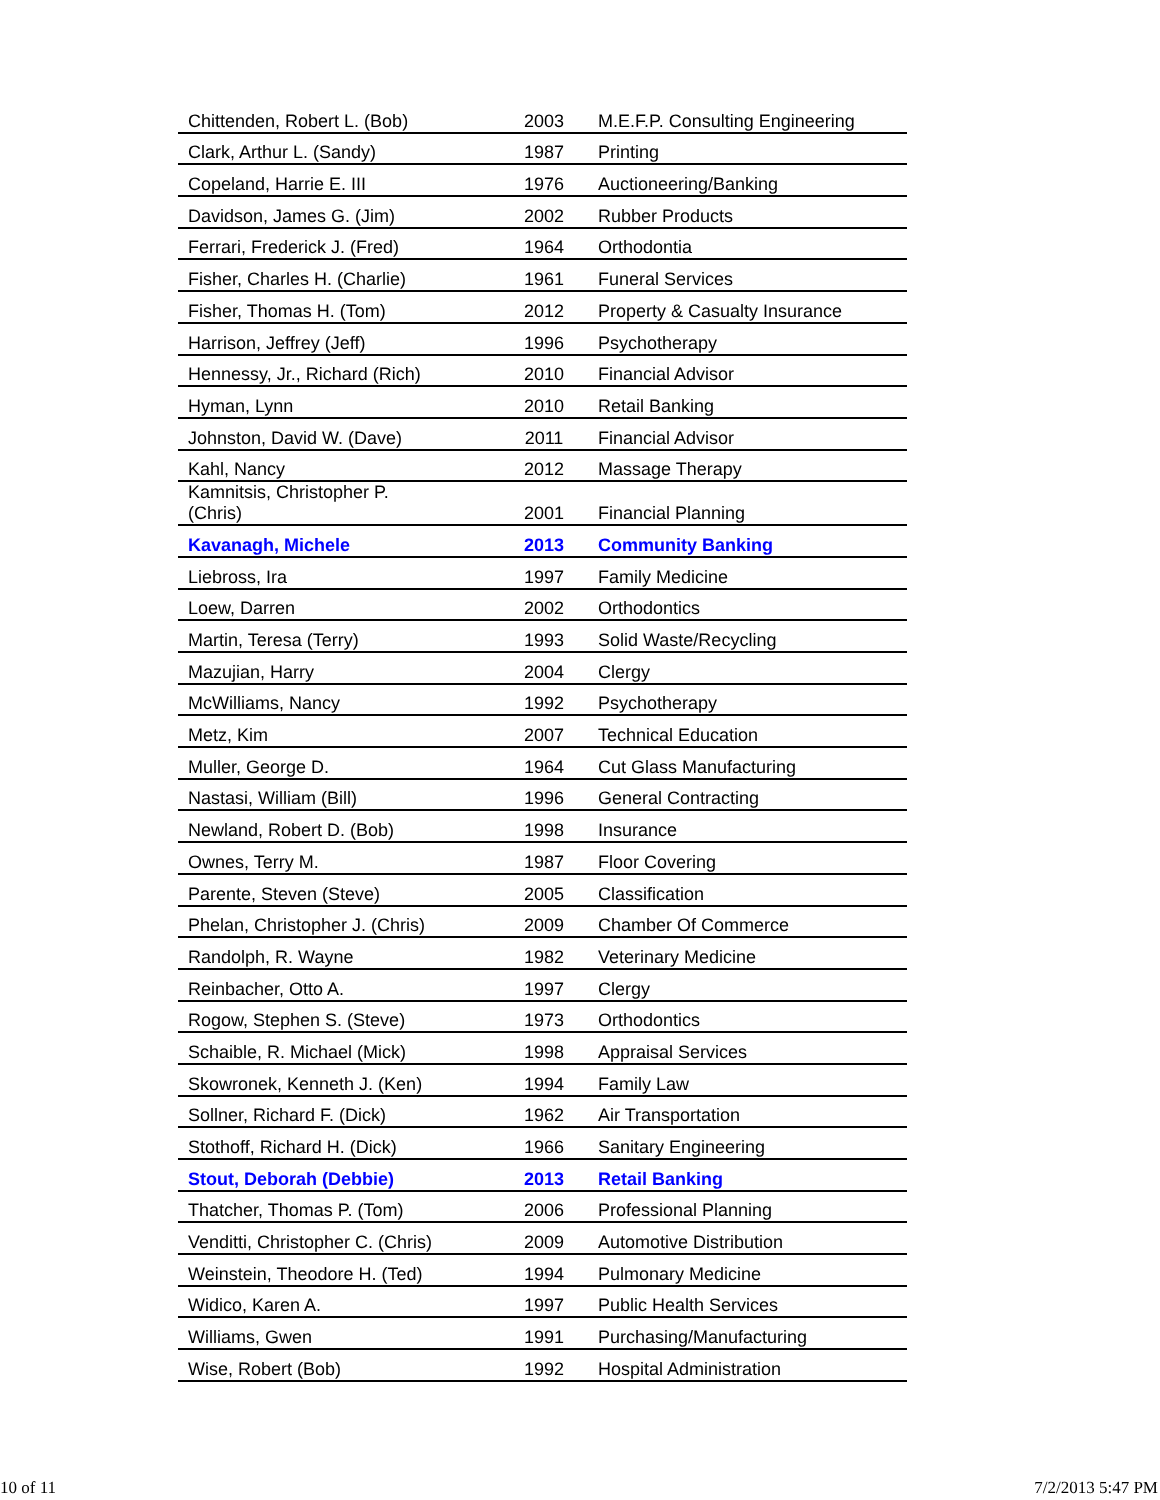| Chittenden, Robert L. (Bob) | 2003 | M.E.F.P. Consulting Engineering |
| Clark, Arthur L. (Sandy) | 1987 | Printing |
| Copeland, Harrie E. III | 1976 | Auctioneering/Banking |
| Davidson, James G. (Jim) | 2002 | Rubber Products |
| Ferrari, Frederick J. (Fred) | 1964 | Orthodontia |
| Fisher, Charles H. (Charlie) | 1961 | Funeral Services |
| Fisher, Thomas H. (Tom) | 2012 | Property & Casualty Insurance |
| Harrison, Jeffrey (Jeff) | 1996 | Psychotherapy |
| Hennessy, Jr., Richard (Rich) | 2010 | Financial Advisor |
| Hyman, Lynn | 2010 | Retail Banking |
| Johnston, David W. (Dave) | 2011 | Financial Advisor |
| Kahl, Nancy | 2012 | Massage Therapy |
| Kamnitsis, Christopher P. (Chris) | 2001 | Financial Planning |
| Kavanagh, Michele | 2013 | Community Banking |
| Liebross, Ira | 1997 | Family Medicine |
| Loew, Darren | 2002 | Orthodontics |
| Martin, Teresa (Terry) | 1993 | Solid Waste/Recycling |
| Mazujian, Harry | 2004 | Clergy |
| McWilliams, Nancy | 1992 | Psychotherapy |
| Metz, Kim | 2007 | Technical Education |
| Muller, George D. | 1964 | Cut Glass Manufacturing |
| Nastasi, William (Bill) | 1996 | General Contracting |
| Newland, Robert D. (Bob) | 1998 | Insurance |
| Ownes, Terry M. | 1987 | Floor Covering |
| Parente, Steven (Steve) | 2005 | Classification |
| Phelan, Christopher J. (Chris) | 2009 | Chamber Of Commerce |
| Randolph, R. Wayne | 1982 | Veterinary Medicine |
| Reinbacher, Otto A. | 1997 | Clergy |
| Rogow, Stephen S. (Steve) | 1973 | Orthodontics |
| Schaible, R. Michael (Mick) | 1998 | Appraisal Services |
| Skowronek, Kenneth J. (Ken) | 1994 | Family Law |
| Sollner, Richard F. (Dick) | 1962 | Air Transportation |
| Stothoff, Richard H. (Dick) | 1966 | Sanitary Engineering |
| Stout, Deborah (Debbie) | 2013 | Retail Banking |
| Thatcher, Thomas P. (Tom) | 2006 | Professional Planning |
| Venditti, Christopher C. (Chris) | 2009 | Automotive Distribution |
| Weinstein, Theodore H. (Ted) | 1994 | Pulmonary Medicine |
| Widico, Karen A. | 1997 | Public Health Services |
| Williams, Gwen | 1991 | Purchasing/Manufacturing |
| Wise, Robert (Bob) | 1992 | Hospital Administration |
10 of 11 7/2/2013 5:47 PM